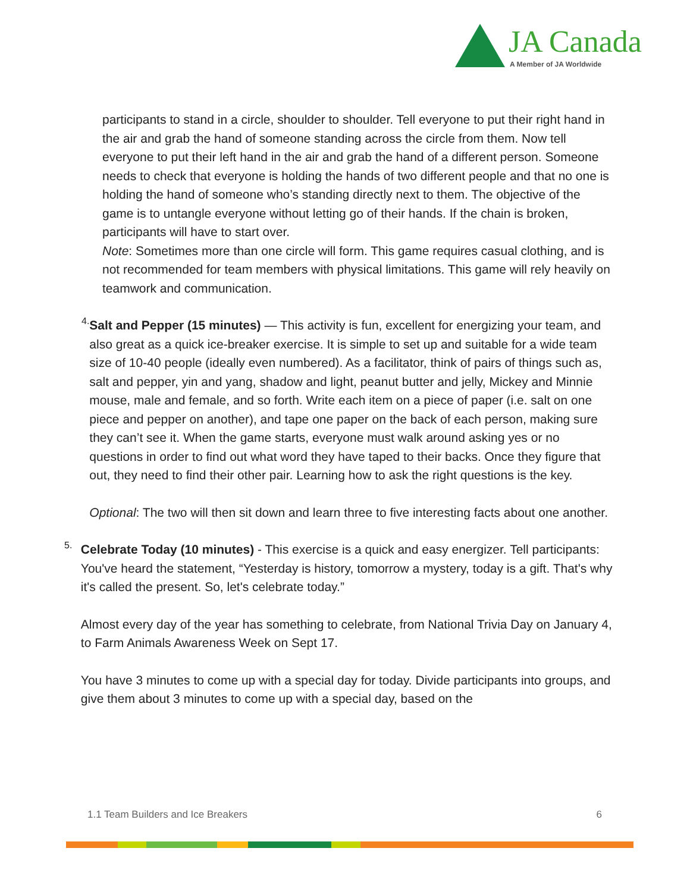JA Canada
A Member of JA Worldwide
participants to stand in a circle, shoulder to shoulder. Tell everyone to put their right hand in the air and grab the hand of someone standing across the circle from them. Now tell everyone to put their left hand in the air and grab the hand of a different person. Someone needs to check that everyone is holding the hands of two different people and that no one is holding the hand of someone who’s standing directly next to them. The objective of the game is to untangle everyone without letting go of their hands. If the chain is broken, participants will have to start over.
Note: Sometimes more than one circle will form. This game requires casual clothing, and is not recommended for team members with physical limitations. This game will rely heavily on teamwork and communication.
4.
Salt and Pepper (15 minutes) — This activity is fun, excellent for energizing your team, and also great as a quick ice-breaker exercise. It is simple to set up and suitable for a wide team size of 10-40 people (ideally even numbered). As a facilitator, think of pairs of things such as, salt and pepper, yin and yang, shadow and light, peanut butter and jelly, Mickey and Minnie mouse, male and female, and so forth. Write each item on a piece of paper (i.e. salt on one piece and pepper on another), and tape one paper on the back of each person, making sure they can’t see it. When the game starts, everyone must walk around asking yes or no questions in order to find out what word they have taped to their backs. Once they figure that out, they need to find their other pair. Learning how to ask the right questions is the key.
Optional: The two will then sit down and learn three to five interesting facts about one another.
5.
Celebrate Today (10 minutes) - This exercise is a quick and easy energizer. Tell participants: You've heard the statement, “Yesterday is history, tomorrow a mystery, today is a gift. That's why it's called the present. So, let's celebrate today.”
Almost every day of the year has something to celebrate, from National Trivia Day on January 4, to Farm Animals Awareness Week on Sept 17.
You have 3 minutes to come up with a special day for today. Divide participants into groups, and give them about 3 minutes to come up with a special day, based on the
1.1 Team Builders and Ice Breakers 6